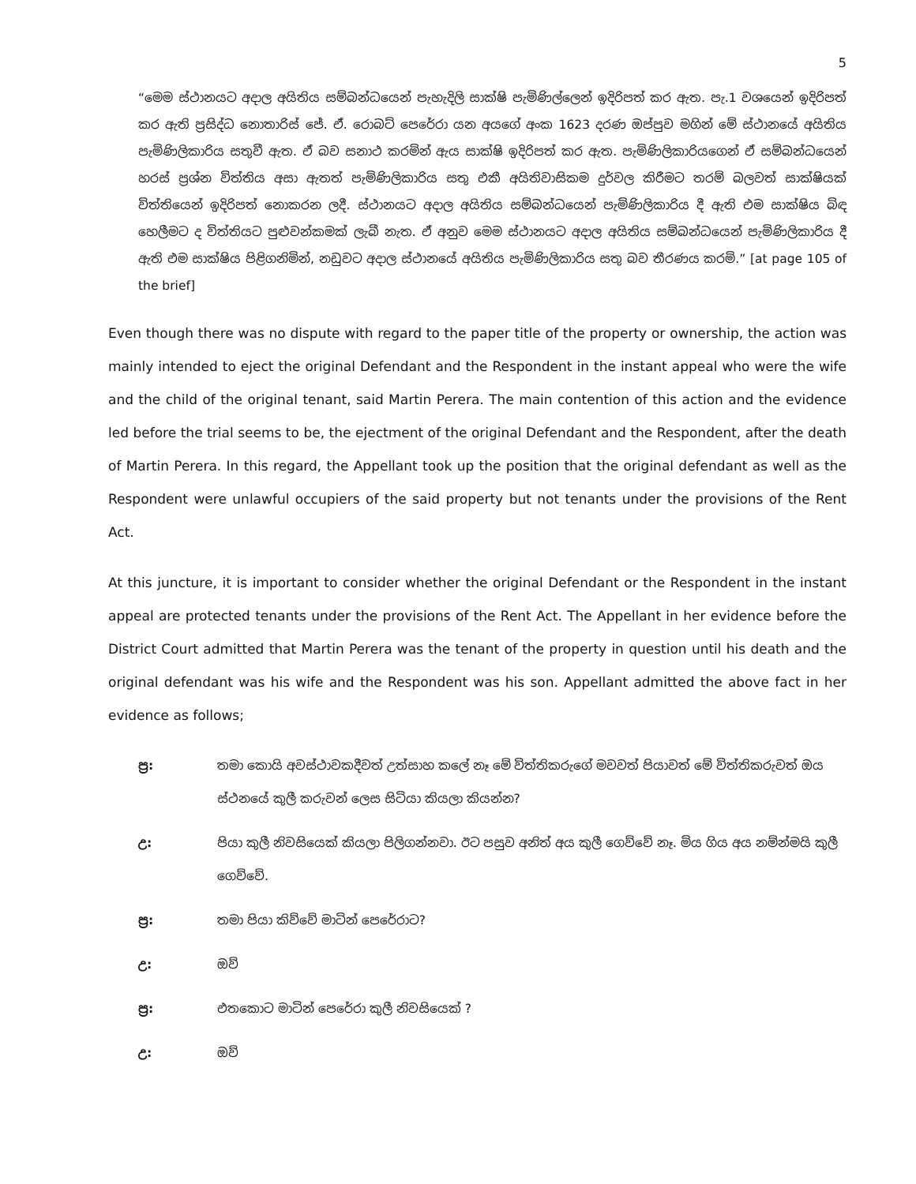5
“මෙම ස්ථානයට අදාල අයිතිය සම්බන්ධයෙන් පැහැදිලි සාක්ෂි පැමිණිල්ලෙන් ඉදිරිපත් කර ඇත. පැ.1 වශයෙන් ඉදිරිපත් කර ඇති ප්‍රසිද්ධ නොතාරිස් ජේ. ඒ. රොබට් පෙරේරා යන අයගේ අංක 1623 දරණ ඔප්පුව මගින් මේ ස්ථානයේ අයිතිය පැමිණිලිකාරිය සතුවී ඇත. ඒ බව සනාථ කරමින් ඇය සාක්ෂි ඉදිරිපත් කර ඇත. පැමිණිලිකාරියගෙන් ඒ සම්බන්ධයෙන් හරස් ප්‍රශ්න විත්තිය අසා ඇතත් පැමිණිලිකාරිය සතු එකී අයිතිවාසිකම දුර්වල කිරීමට තරම් බලවත් සාක්ෂියක් විත්තියෙන් ඉදිරිපත් නොකරන ලදී. ස්ථානයට අදාල අයිතිය සම්බන්ධයෙන් පැමිණිලිකාරිය දී ඇති එම සාක්ෂිය බිඳ හෙලීමට ද විත්තියට පුළුවන්කමක් ලැබී නැත. ඒ අනුව මෙම ස්ථානයට අදාල අයිතිය සම්බන්ධයෙන් පැමිණිලිකාරිය දී ඇති එම සාක්ෂිය පිළිගනිමින්, නඩුවට අදාල ස්ථානයේ අයිතිය පැමිණිලිකාරිය සතු බව තීරණය කරමි.” [at page 105 of the brief]
Even though there was no dispute with regard to the paper title of the property or ownership, the action was mainly intended to eject the original Defendant and the Respondent in the instant appeal who were the wife and the child of the original tenant, said Martin Perera. The main contention of this action and the evidence led before the trial seems to be, the ejectment of the original Defendant and the Respondent, after the death of Martin Perera. In this regard, the Appellant took up the position that the original defendant as well as the Respondent were unlawful occupiers of the said property but not tenants under the provisions of the Rent Act.
At this juncture, it is important to consider whether the original Defendant or the Respondent in the instant appeal are protected tenants under the provisions of the Rent Act. The Appellant in her evidence before the District Court admitted that Martin Perera was the tenant of the property in question until his death and the original defendant was his wife and the Respondent was his son. Appellant admitted the above fact in her evidence as follows;
ප්‍ර: තමා කොයි අවස්ථාවකදීවත් උත්සාහ කලේ නෑ මේ විත්තිකරුගේ මවවත් පියාවත් මේ විත්තිකරුවත් ඔය ස්ථනයේ කුලී කරුවන් ලෙස සිටියා කියලා කියන්න?
උ: පියා කුලී නිවසියෙක් කියලා පිලිගන්නවා. ඊට පසුව අනිත් අය කුලී ගෙව්වේ නෑ. මිය ගිය අය නම්න්මයි කුලී ගෙව්වේ.
ප්‍ර: තමා පියා කිව්වේ මාටින් පෙරේරාට?
උ: ඔව්
ප්‍ර: එතකොට මාටින් පෙරේරා කුලී නිවසියෙක් ?
උ: ඔව්